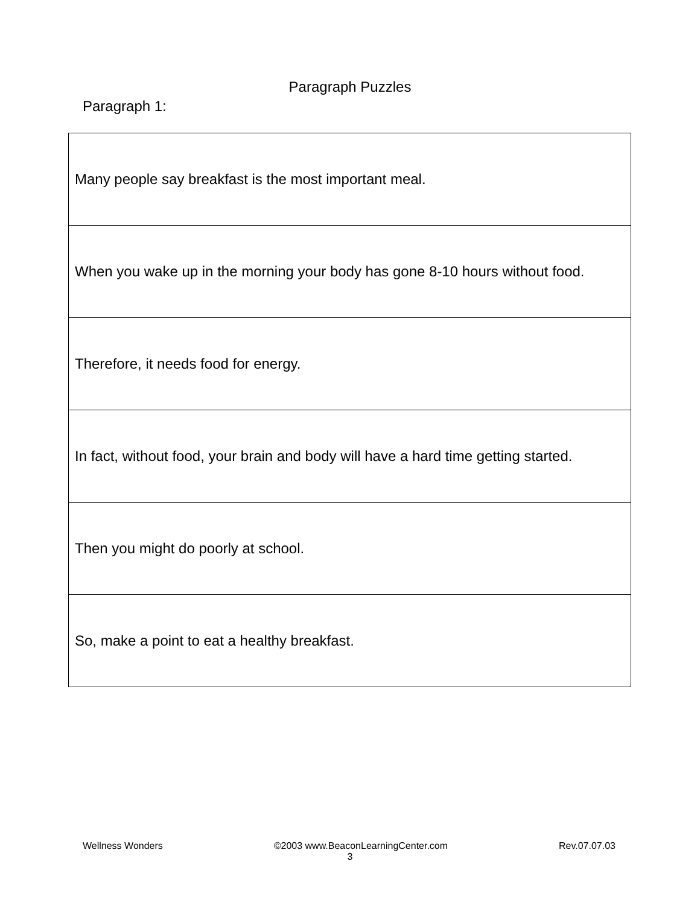Paragraph Puzzles
Paragraph 1:
| Many people say breakfast is the most important meal. |
| When you wake up in the morning your body has gone 8-10 hours without food. |
| Therefore, it needs food for energy. |
| In fact, without food, your brain and body will have a hard time getting started. |
| Then you might do poorly at school. |
| So, make a point to eat a healthy breakfast. |
Wellness Wonders ©2003 www.BeaconLearningCenter.com Rev.07.07.03
3